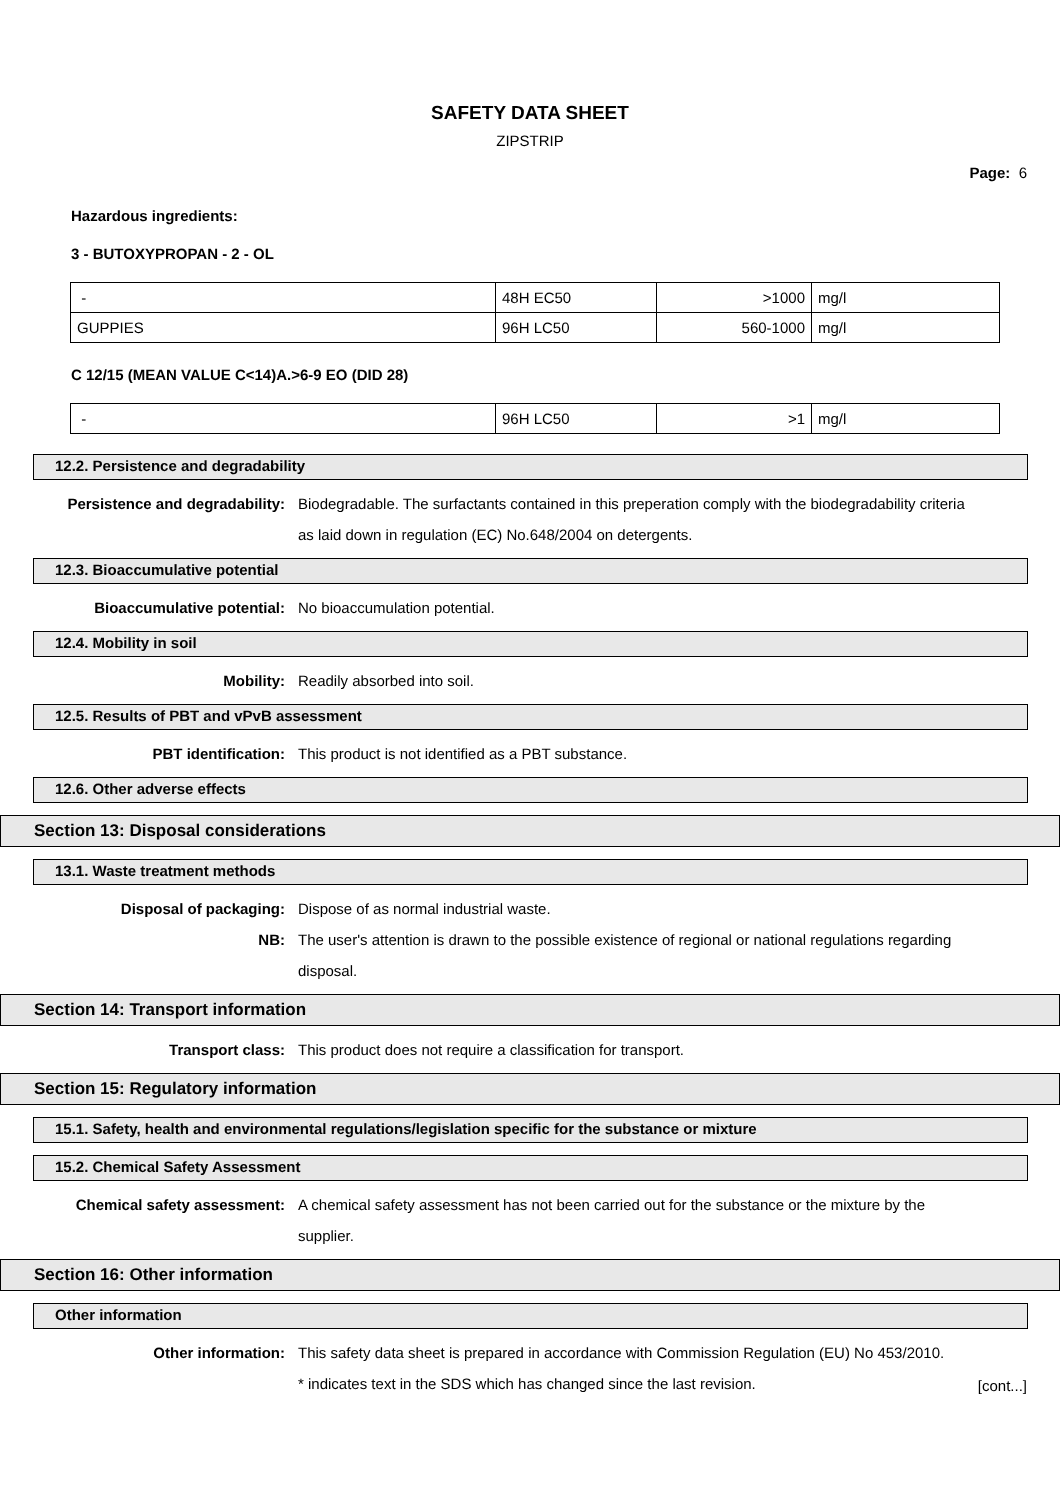SAFETY DATA SHEET
ZIPSTRIP
Page: 6
Hazardous ingredients:
3 - BUTOXYPROPAN - 2 - OL
| - | 48H EC50 | >1000 | mg/l |
| GUPPIES | 96H LC50 | 560-1000 | mg/l |
C 12/15 (MEAN VALUE C<14)A.>6-9 EO (DID 28)
| - | 96H LC50 | >1 | mg/l |
12.2. Persistence and degradability
Persistence and degradability: Biodegradable. The surfactants contained in this preperation comply with the biodegradability criteria as laid down in regulation (EC) No.648/2004 on detergents.
12.3. Bioaccumulative potential
Bioaccumulative potential: No bioaccumulation potential.
12.4. Mobility in soil
Mobility: Readily absorbed into soil.
12.5. Results of PBT and vPvB assessment
PBT identification: This product is not identified as a PBT substance.
12.6. Other adverse effects
Section 13: Disposal considerations
13.1. Waste treatment methods
Disposal of packaging: Dispose of as normal industrial waste.
NB: The user's attention is drawn to the possible existence of regional or national regulations regarding disposal.
Section 14: Transport information
Transport class: This product does not require a classification for transport.
Section 15: Regulatory information
15.1. Safety, health and environmental regulations/legislation specific for the substance or mixture
15.2. Chemical Safety Assessment
Chemical safety assessment: A chemical safety assessment has not been carried out for the substance or the mixture by the supplier.
Section 16: Other information
Other information
Other information: This safety data sheet is prepared in accordance with Commission Regulation (EU) No 453/2010.
* indicates text in the SDS which has changed since the last revision.
[cont...]